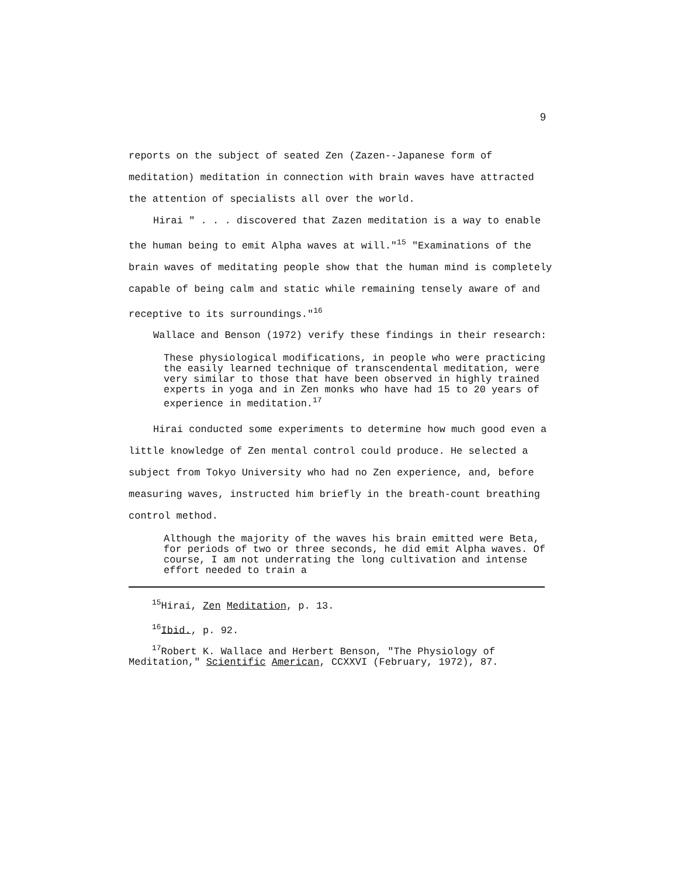9
reports on the subject of seated Zen (Zazen--Japanese form of meditation) meditation in connection with brain waves have attracted the attention of specialists all over the world.
Hirai " . . . discovered that Zazen meditation is a way to enable the human being to emit Alpha waves at will."<sup>15</sup> "Examinations of the brain waves of meditating people show that the human mind is completely capable of being calm and static while remaining tensely aware of and receptive to its surroundings."<sup>16</sup>
Wallace and Benson (1972) verify these findings in their research:
These physiological modifications, in people who were practicing the easily learned technique of transcendental meditation, were very similar to those that have been observed in highly trained experts in yoga and in Zen monks who have had 15 to 20 years of experience in meditation.<sup>17</sup>
Hirai conducted some experiments to determine how much good even a little knowledge of Zen mental control could produce. He selected a subject from Tokyo University who had no Zen experience, and, before measuring waves, instructed him briefly in the breath-count breathing control method.
Although the majority of the waves his brain emitted were Beta, for periods of two or three seconds, he did emit Alpha waves. Of course, I am not underrating the long cultivation and intense effort needed to train a
<sup>15</sup> Hirai, Zen Meditation, p. 13.
<sup>16</sup> Ibid., p. 92.
<sup>17</sup> Robert K. Wallace and Herbert Benson, "The Physiology of Meditation," Scientific American, CCXXVI (February, 1972), 87.